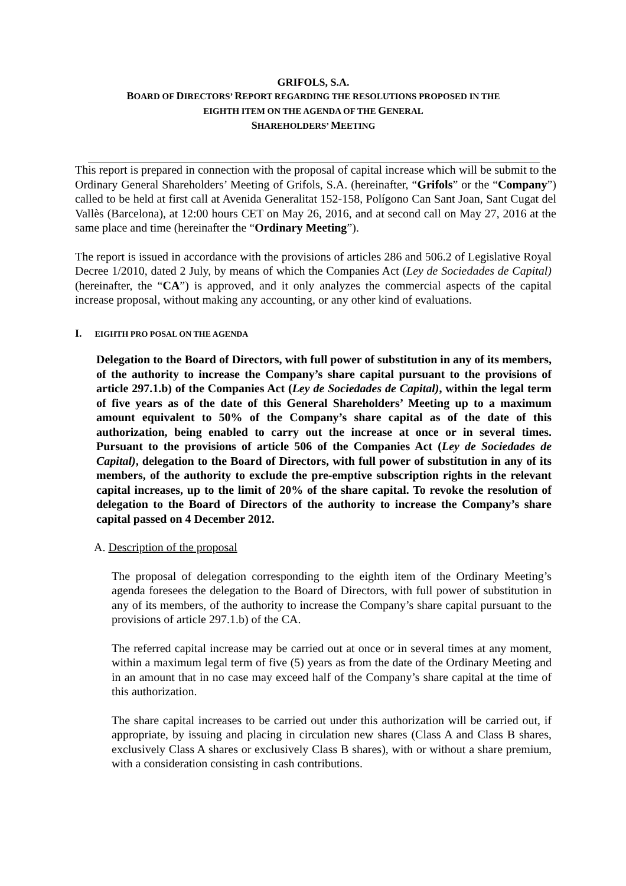GRIFOLS, S.A.
BOARD OF DIRECTORS’ REPORT REGARDING THE RESOLUTIONS PROPOSED IN THE
EIGHTH ITEM ON THE AGENDA OF THE GENERAL
SHAREHOLDERS’ MEETING
This report is prepared in connection with the proposal of capital increase which will be submit to the Ordinary General Shareholders’ Meeting of Grifols, S.A. (hereinafter, “Grifols” or the “Company”) called to be held at first call at Avenida Generalitat 152-158, Polígono Can Sant Joan, Sant Cugat del Vallès (Barcelona), at 12:00 hours CET on May 26, 2016, and at second call on May 27, 2016 at the same place and time (hereinafter the “Ordinary Meeting”).
The report is issued in accordance with the provisions of articles 286 and 506.2 of Legislative Royal Decree 1/2010, dated 2 July, by means of which the Companies Act (Ley de Sociedades de Capital) (hereinafter, the “CA”) is approved, and it only analyzes the commercial aspects of the capital increase proposal, without making any accounting, or any other kind of evaluations.
I. EIGHTH PRO POSAL ON THE AGENDA
Delegation to the Board of Directors, with full power of substitution in any of its members, of the authority to increase the Company’s share capital pursuant to the provisions of article 297.1.b) of the Companies Act (Ley de Sociedades de Capital), within the legal term of five years as of the date of this General Shareholders’ Meeting up to a maximum amount equivalent to 50% of the Company’s share capital as of the date of this authorization, being enabled to carry out the increase at once or in several times. Pursuant to the provisions of article 506 of the Companies Act (Ley de Sociedades de Capital), delegation to the Board of Directors, with full power of substitution in any of its members, of the authority to exclude the pre-emptive subscription rights in the relevant capital increases, up to the limit of 20% of the share capital. To revoke the resolution of delegation to the Board of Directors of the authority to increase the Company’s share capital passed on 4 December 2012.
A. Description of the proposal
The proposal of delegation corresponding to the eighth item of the Ordinary Meeting’s agenda foresees the delegation to the Board of Directors, with full power of substitution in any of its members, of the authority to increase the Company’s share capital pursuant to the provisions of article 297.1.b) of the CA.
The referred capital increase may be carried out at once or in several times at any moment, within a maximum legal term of five (5) years as from the date of the Ordinary Meeting and in an amount that in no case may exceed half of the Company’s share capital at the time of this authorization.
The share capital increases to be carried out under this authorization will be carried out, if appropriate, by issuing and placing in circulation new shares (Class A and Class B shares, exclusively Class A shares or exclusively Class B shares), with or without a share premium, with a consideration consisting in cash contributions.